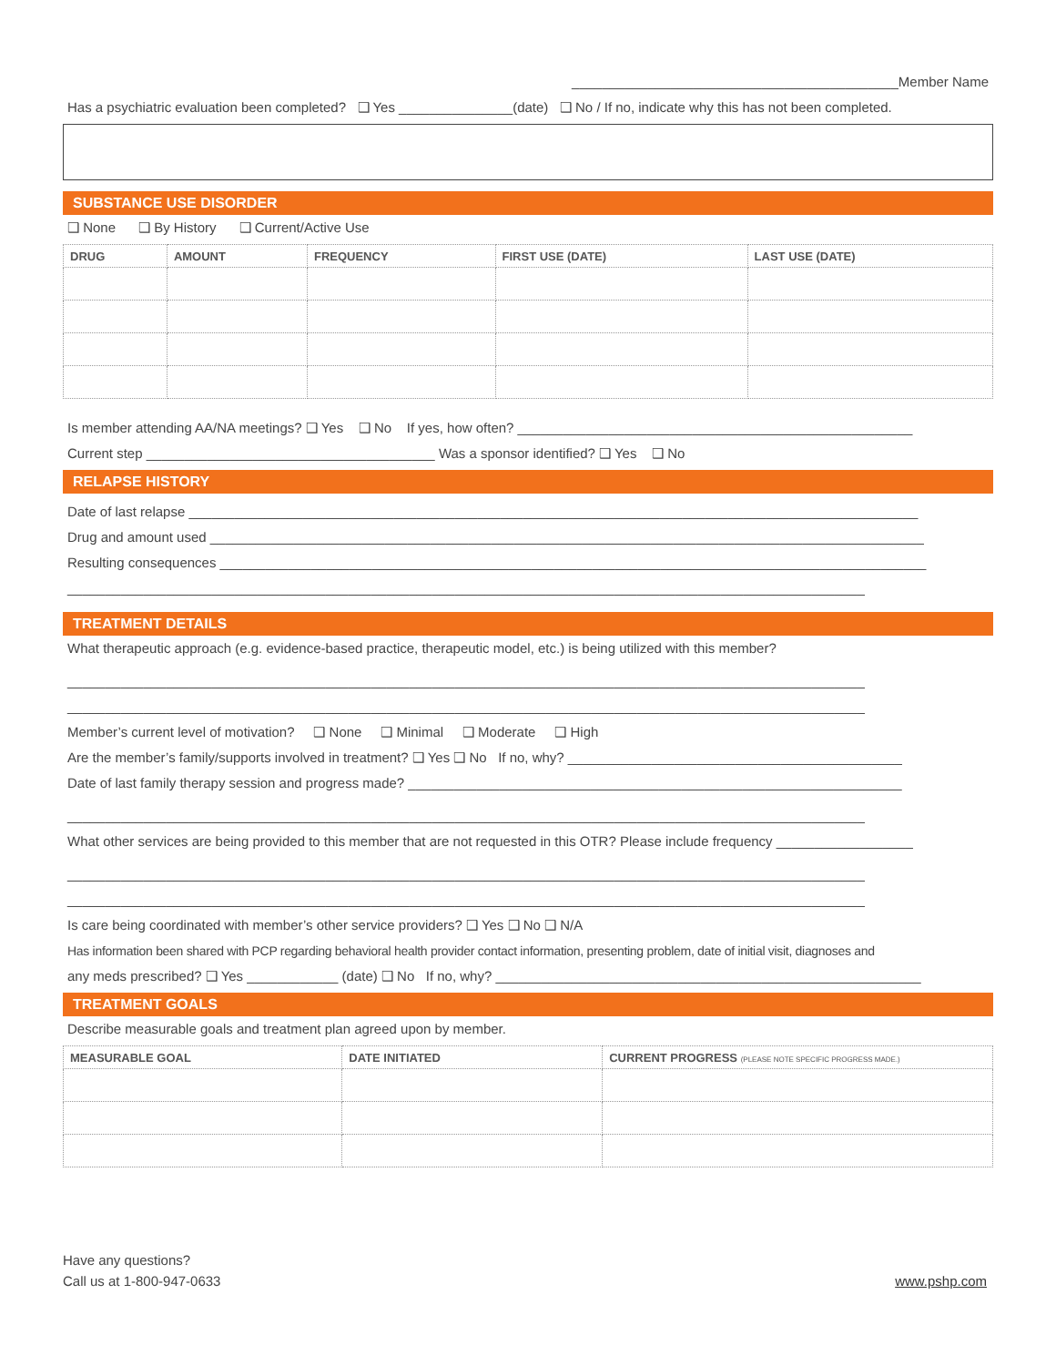___________________________________________Member Name
Has a psychiatric evaluation been completed? ❑ Yes _______________(date) ❑ No / If no, indicate why this has not been completed.
SUBSTANCE USE DISORDER
❑ None ❑ By History ❑ Current/Active Use
| DRUG | AMOUNT | FREQUENCY | FIRST USE (DATE) | LAST USE (DATE) |
| --- | --- | --- | --- | --- |
Is member attending AA/NA meetings? ❑ Yes ❑ No If yes, how often? ____________________________________________________
Current step ______________________________________ Was a sponsor identified? ❑ Yes ❑ No
RELAPSE HISTORY
Date of last relapse ________________________________________________________________________________________________
Drug and amount used ______________________________________________________________________________________________
Resulting consequences _____________________________________________________________________________________________
_________________________________________________________________________________________________________
TREATMENT DETAILS
What therapeutic approach (e.g. evidence-based practice, therapeutic model, etc.) is being utilized with this member?
_________________________________________________________________________________________________________
_________________________________________________________________________________________________________
Member’s current level of motivation? ❑ None ❑ Minimal ❑ Moderate ❑ High
Are the member’s family/supports involved in treatment? ❑ Yes ❑ No If no, why? ____________________________________________
Date of last family therapy session and progress made? _________________________________________________________________
_________________________________________________________________________________________________________
What other services are being provided to this member that are not requested in this OTR? Please include frequency __________________
_________________________________________________________________________________________________________
_________________________________________________________________________________________________________
Is care being coordinated with member’s other service providers? ❑ Yes ❑ No ❑ N/A
Has information been shared with PCP regarding behavioral health provider contact information, presenting problem, date of initial visit, diagnoses and
any meds prescribed? ❑ Yes ____________ (date) ❑ No If no, why? ________________________________________________________
TREATMENT GOALS
Describe measurable goals and treatment plan agreed upon by member.
| MEASURABLE GOAL | DATE INITIATED | CURRENT PROGRESS (PLEASE NOTE SPECIFIC PROGRESS MADE.) |
| --- | --- | --- |
Have any questions?
Call us at 1-800-947-0633
www.pshp.com